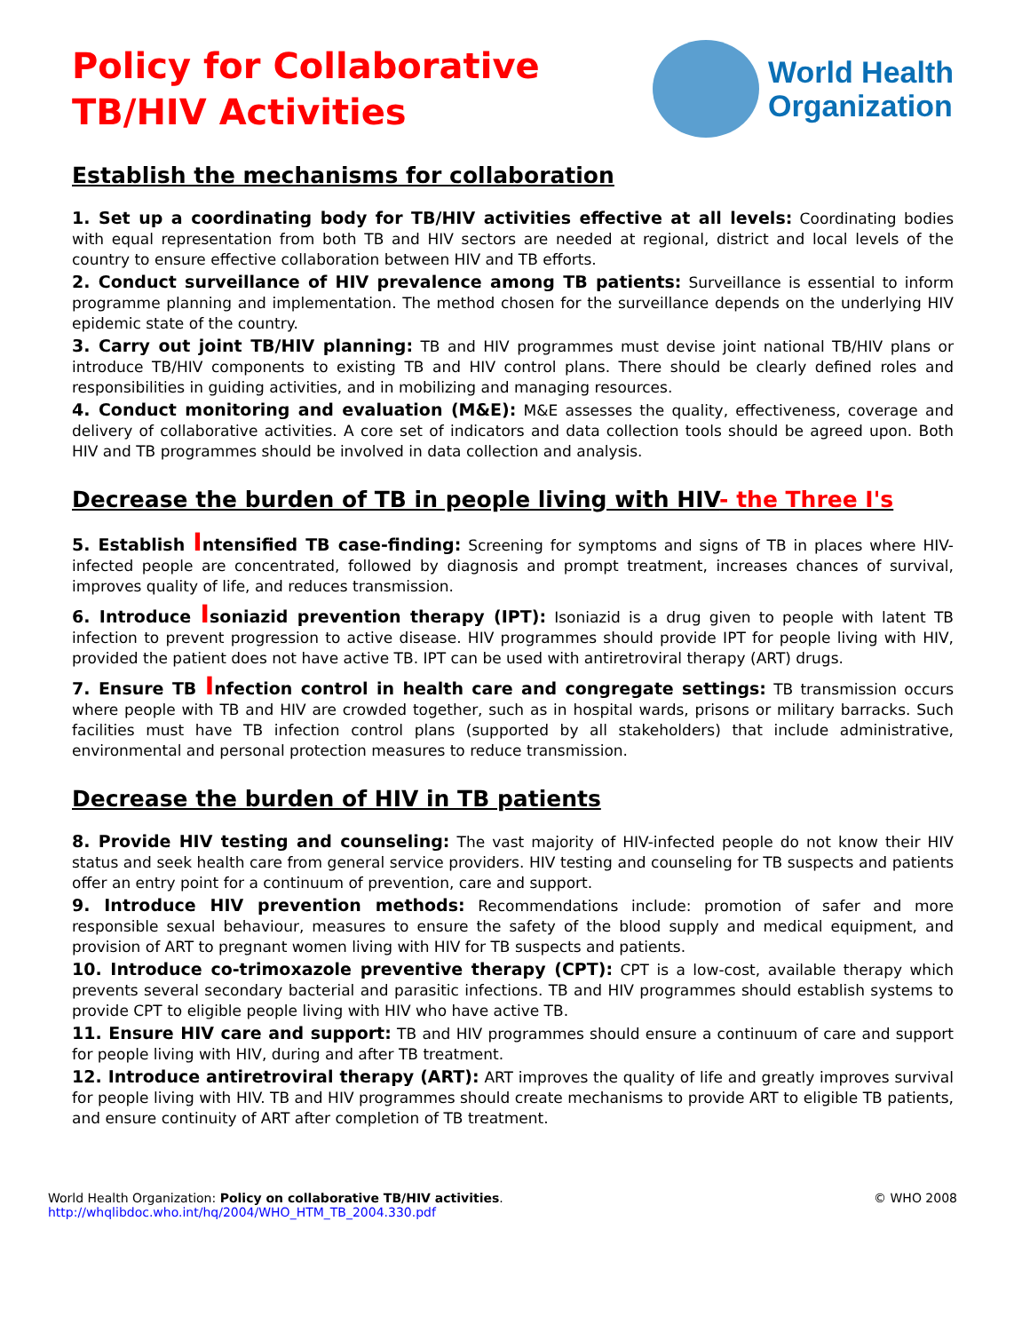Policy for Collaborative
TB/HIV Activities
World Health
Organization
Establish the mechanisms for collaboration
1. Set up a coordinating body for TB/HIV activities effective at all levels: Coordinating bodies with equal representation from both TB and HIV sectors are needed at regional, district and local levels of the country to ensure effective collaboration between HIV and TB efforts.
2. Conduct surveillance of HIV prevalence among TB patients: Surveillance is essential to inform programme planning and implementation. The method chosen for the surveillance depends on the underlying HIV epidemic state of the country.
3. Carry out joint TB/HIV planning: TB and HIV programmes must devise joint national TB/HIV plans or introduce TB/HIV components to existing TB and HIV control plans. There should be clearly defined roles and responsibilities in guiding activities, and in mobilizing and managing resources.
4. Conduct monitoring and evaluation (M&E): M&E assesses the quality, effectiveness, coverage and delivery of collaborative activities. A core set of indicators and data collection tools should be agreed upon. Both HIV and TB programmes should be involved in data collection and analysis.
Decrease the burden of TB in people living with HIV- the Three I's
5. Establish Intensified TB case-finding: Screening for symptoms and signs of TB in places where HIV-infected people are concentrated, followed by diagnosis and prompt treatment, increases chances of survival, improves quality of life, and reduces transmission.
6. Introduce Isoniazid prevention therapy (IPT): Isoniazid is a drug given to people with latent TB infection to prevent progression to active disease. HIV programmes should provide IPT for people living with HIV, provided the patient does not have active TB. IPT can be used with antiretroviral therapy (ART) drugs.
7. Ensure TB Infection control in health care and congregate settings: TB transmission occurs where people with TB and HIV are crowded together, such as in hospital wards, prisons or military barracks. Such facilities must have TB infection control plans (supported by all stakeholders) that include administrative, environmental and personal protection measures to reduce transmission.
Decrease the burden of HIV in TB patients
8. Provide HIV testing and counseling: The vast majority of HIV-infected people do not know their HIV status and seek health care from general service providers. HIV testing and counseling for TB suspects and patients offer an entry point for a continuum of prevention, care and support.
9. Introduce HIV prevention methods: Recommendations include: promotion of safer and more responsible sexual behaviour, measures to ensure the safety of the blood supply and medical equipment, and provision of ART to pregnant women living with HIV for TB suspects and patients.
10. Introduce co-trimoxazole preventive therapy (CPT): CPT is a low-cost, available therapy which prevents several secondary bacterial and parasitic infections. TB and HIV programmes should establish systems to provide CPT to eligible people living with HIV who have active TB.
11. Ensure HIV care and support: TB and HIV programmes should ensure a continuum of care and support for people living with HIV, during and after TB treatment.
12. Introduce antiretroviral therapy (ART): ART improves the quality of life and greatly improves survival for people living with HIV. TB and HIV programmes should create mechanisms to provide ART to eligible TB patients, and ensure continuity of ART after completion of TB treatment.
World Health Organization: Policy on collaborative TB/HIV activities.
http://whqlibdoc.who.int/hq/2004/WHO_HTM_TB_2004.330.pdf
© WHO 2008